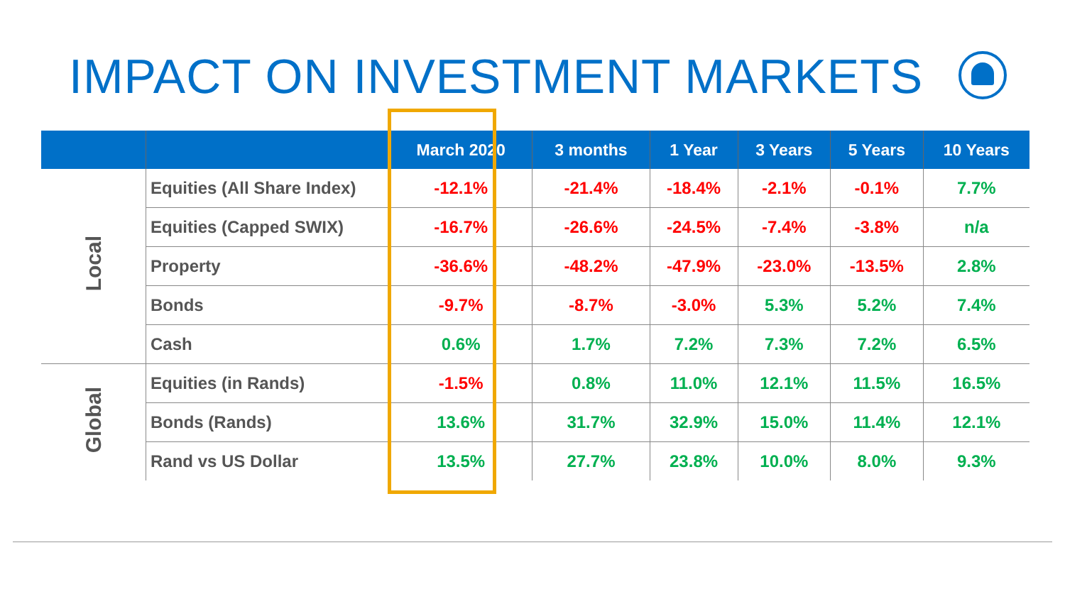IMPACT ON INVESTMENT MARKETS
| | | March 2020 | 3 months | 1 Year | 3 Years | 5 Years | 10 Years |
| --- | --- | --- | --- | --- | --- | --- | --- |
| Local | Equities (All Share Index) | -12.1% | -21.4% | -18.4% | -2.1% | -0.1% | 7.7% |
| | Equities (Capped SWIX) | -16.7% | -26.6% | -24.5% | -7.4% | -3.8% | n/a |
| | Property | -36.6% | -48.2% | -47.9% | -23.0% | -13.5% | 2.8% |
| | Bonds | -9.7% | -8.7% | -3.0% | 5.3% | 5.2% | 7.4% |
| | Cash | 0.6% | 1.7% | 7.2% | 7.3% | 7.2% | 6.5% |
| Global | Equities (in Rands) | -1.5% | 0.8% | 11.0% | 12.1% | 11.5% | 16.5% |
| | Bonds (Rands) | 13.6% | 31.7% | 32.9% | 15.0% | 11.4% | 12.1% |
| | Rand vs US Dollar | 13.5% | 27.7% | 23.8% | 10.0% | 8.0% | 9.3% |